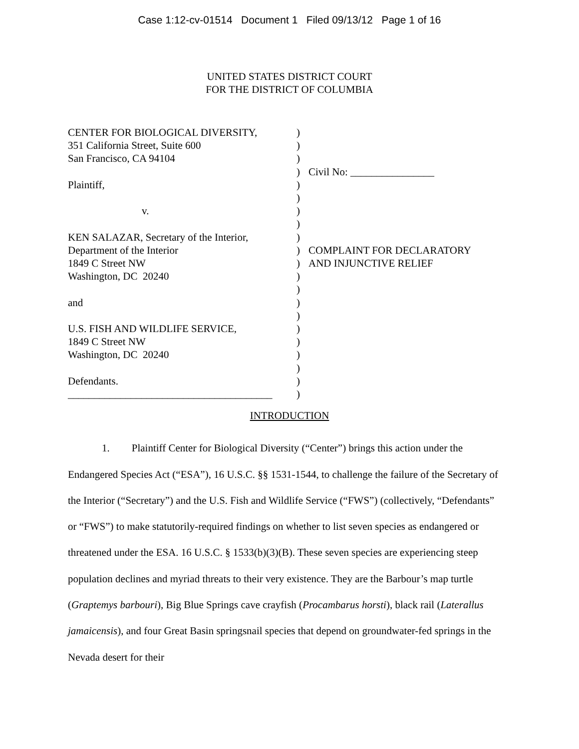Case 1:12-cv-01514 Document 1 Filed 09/13/12 Page 1 of 16
UNITED STATES DISTRICT COURT
FOR THE DISTRICT OF COLUMBIA
| CENTER FOR BIOLOGICAL DIVERSITY, | ) | |
| 351 California Street, Suite 600 | ) | |
| San Francisco, CA 94104 | ) | |
| | ) | Civil No: ________________ |
| Plaintiff, | ) | |
| | ) | |
| v. | ) | |
| | ) | |
| KEN SALAZAR, Secretary of the Interior, | ) | |
| Department of the Interior | ) | COMPLAINT FOR DECLARATORY |
| 1849 C Street NW | ) | AND INJUNCTIVE RELIEF |
| Washington, DC 20240 | ) | |
| | ) | |
| and | ) | |
| | ) | |
| U.S. FISH AND WILDLIFE SERVICE, | ) | |
| 1849 C Street NW | ) | |
| Washington, DC 20240 | ) | |
| | ) | |
| Defendants. | ) | |
| _______________________________________ | ) | |
INTRODUCTION
1. Plaintiff Center for Biological Diversity (“Center”) brings this action under the Endangered Species Act (“ESA”), 16 U.S.C. §§ 1531-1544, to challenge the failure of the Secretary of the Interior (“Secretary”) and the U.S. Fish and Wildlife Service (“FWS”) (collectively, “Defendants” or “FWS”) to make statutorily-required findings on whether to list seven species as endangered or threatened under the ESA. 16 U.S.C. § 1533(b)(3)(B). These seven species are experiencing steep population declines and myriad threats to their very existence. They are the Barbour’s map turtle (Graptemys barbouri), Big Blue Springs cave crayfish (Procambarus horsti), black rail (Laterallus jamaicensis), and four Great Basin springsnail species that depend on groundwater-fed springs in the Nevada desert for their